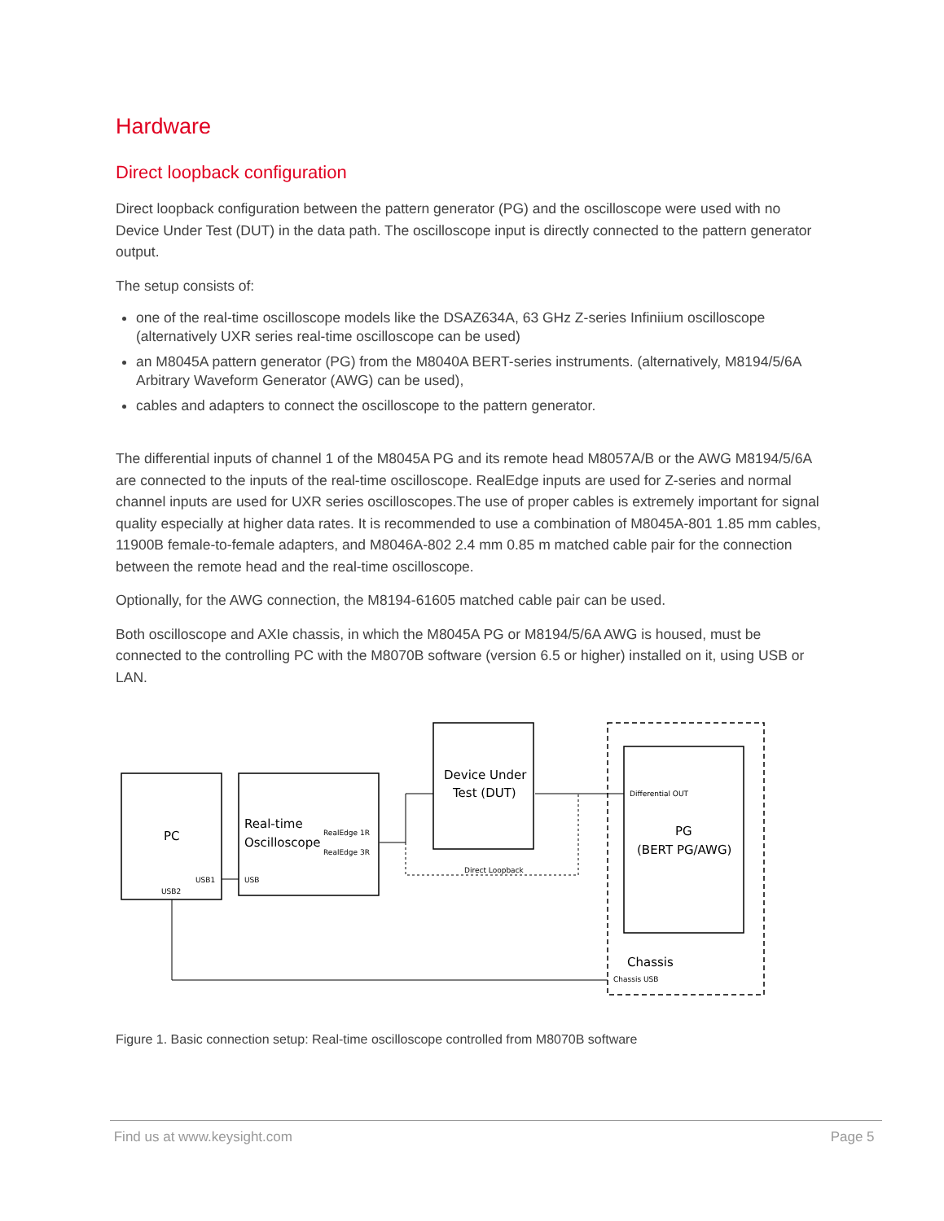Hardware
Direct loopback configuration
Direct loopback configuration between the pattern generator (PG) and the oscilloscope were used with no Device Under Test (DUT) in the data path. The oscilloscope input is directly connected to the pattern generator output.
The setup consists of:
one of the real-time oscilloscope models like the DSAZ634A, 63 GHz Z-series Infiniium oscilloscope (alternatively UXR series real-time oscilloscope can be used)
an M8045A pattern generator (PG) from the M8040A BERT-series instruments. (alternatively, M8194/5/6A Arbitrary Waveform Generator (AWG) can be used),
cables and adapters to connect the oscilloscope to the pattern generator.
The differential inputs of channel 1 of the M8045A PG and its remote head M8057A/B or the AWG M8194/5/6A are connected to the inputs of the real-time oscilloscope. RealEdge inputs are used for Z-series and normal channel inputs are used for UXR series oscilloscopes.The use of proper cables is extremely important for signal quality especially at higher data rates. It is recommended to use a combination of M8045A-801 1.85 mm cables, 11900B female-to-female adapters, and M8046A-802 2.4 mm 0.85 m matched cable pair for the connection between the remote head and the real-time oscilloscope.
Optionally, for the AWG connection, the M8194-61605 matched cable pair can be used.
Both oscilloscope and AXIe chassis, in which the M8045A PG or M8194/5/6A AWG is housed, must be connected to the controlling PC with the M8070B software (version 6.5 or higher) installed on it, using USB or LAN.
PC
USB1
USB2
Real-time
Oscilloscope
RealEdge 1R
RealEdge 3R
USB
Device Under
Test (DUT)
Direct Loopback
Differential OUT
PG
(BERT PG/AWG)
Chassis
Chassis USB
Figure 1. Basic connection setup: Real-time oscilloscope controlled from M8070B software
Find us at www.keysight.com Page 5